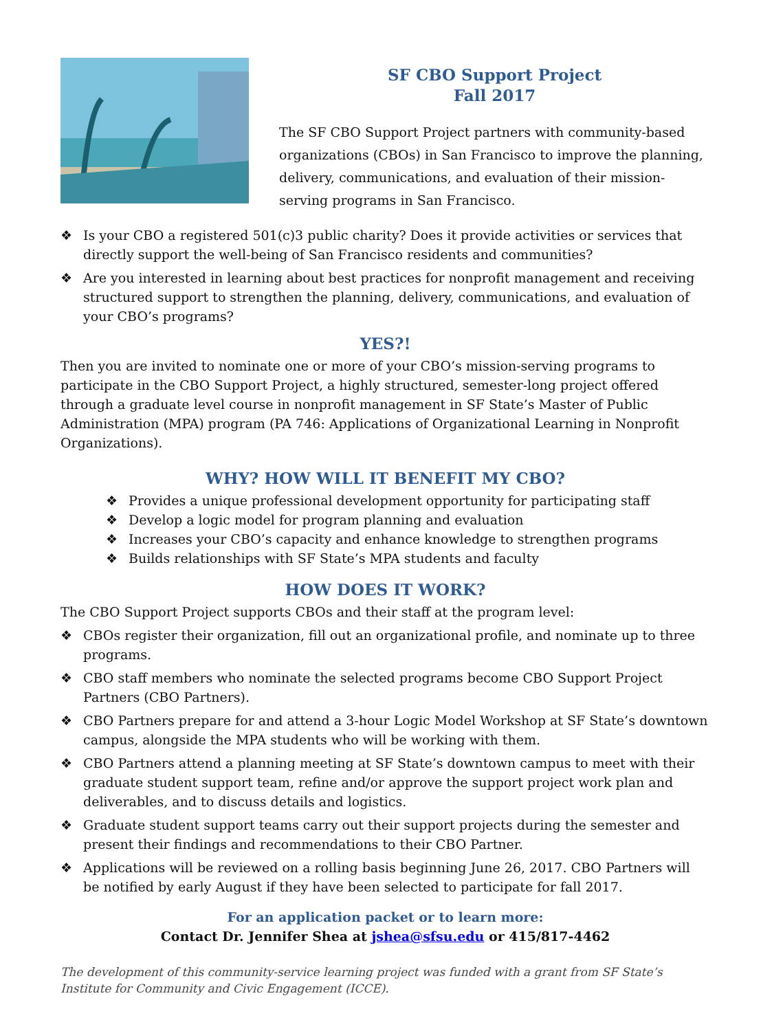SF CBO Support Project
Fall 2017
The SF CBO Support Project partners with community-based organizations (CBOs) in San Francisco to improve the planning, delivery, communications, and evaluation of their mission-serving programs in San Francisco.
❖ Is your CBO a registered 501(c)3 public charity? Does it provide activities or services that directly support the well-being of San Francisco residents and communities?
❖ Are you interested in learning about best practices for nonprofit management and receiving structured support to strengthen the planning, delivery, communications, and evaluation of your CBO’s programs?
YES?!
Then you are invited to nominate one or more of your CBO’s mission-serving programs to participate in the CBO Support Project, a highly structured, semester-long project offered through a graduate level course in nonprofit management in SF State’s Master of Public Administration (MPA) program (PA 746: Applications of Organizational Learning in Nonprofit Organizations).
WHY? HOW WILL IT BENEFIT MY CBO?
❖ Provides a unique professional development opportunity for participating staff
❖ Develop a logic model for program planning and evaluation
❖ Increases your CBO’s capacity and enhance knowledge to strengthen programs
❖ Builds relationships with SF State’s MPA students and faculty
HOW DOES IT WORK?
The CBO Support Project supports CBOs and their staff at the program level:
❖ CBOs register their organization, fill out an organizational profile, and nominate up to three programs.
❖ CBO staff members who nominate the selected programs become CBO Support Project Partners (CBO Partners).
❖ CBO Partners prepare for and attend a 3-hour Logic Model Workshop at SF State’s downtown campus, alongside the MPA students who will be working with them.
❖ CBO Partners attend a planning meeting at SF State’s downtown campus to meet with their graduate student support team, refine and/or approve the support project work plan and deliverables, and to discuss details and logistics.
❖ Graduate student support teams carry out their support projects during the semester and present their findings and recommendations to their CBO Partner.
❖ Applications will be reviewed on a rolling basis beginning June 26, 2017. CBO Partners will be notified by early August if they have been selected to participate for fall 2017.
For an application packet or to learn more:
Contact Dr. Jennifer Shea at jshea@sfsu.edu or 415/817-4462
The development of this community-service learning project was funded with a grant from SF State’s Institute for Community and Civic Engagement (ICCE).